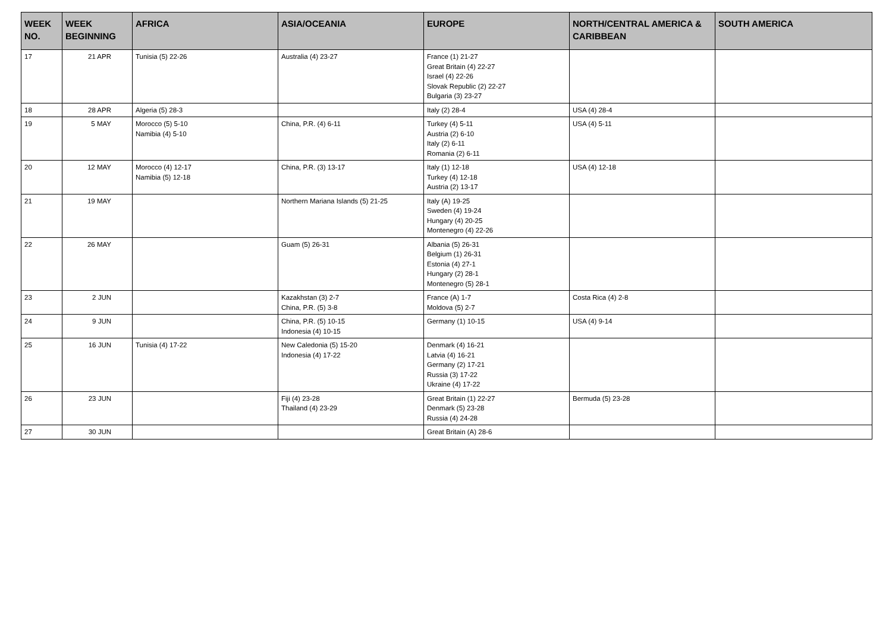| WEEK NO. | WEEK BEGINNING | AFRICA | ASIA/OCEANIA | EUROPE | NORTH/CENTRAL AMERICA & CARIBBEAN | SOUTH AMERICA |
| --- | --- | --- | --- | --- | --- | --- |
| 17 | 21 APR | Tunisia (5) 22-26 | Australia (4) 23-27 | France (1) 21-27 Great Britain (4) 22-27 Israel (4) 22-26 Slovak Republic (2) 22-27 Bulgaria (3) 23-27 | | |
| 18 | 28 APR | Algeria (5) 28-3 | | Italy (2) 28-4 | USA (4) 28-4 | |
| 19 | 5 MAY | Morocco (5) 5-10 Namibia (4) 5-10 | China, P.R. (4) 6-11 | Turkey (4) 5-11 Austria (2) 6-10 Italy (2) 6-11 Romania (2) 6-11 | USA (4) 5-11 | |
| 20 | 12 MAY | Morocco (4) 12-17 Namibia (5) 12-18 | China, P.R. (3) 13-17 | Italy (1) 12-18 Turkey (4) 12-18 Austria (2) 13-17 | USA (4) 12-18 | |
| 21 | 19 MAY | | Northern Mariana Islands (5) 21-25 | Italy (A) 19-25 Sweden (4) 19-24 Hungary (4) 20-25 Montenegro (4) 22-26 | | |
| 22 | 26 MAY | | Guam (5) 26-31 | Albania (5) 26-31 Belgium (1) 26-31 Estonia (4) 27-1 Hungary (2) 28-1 Montenegro (5) 28-1 | | |
| 23 | 2 JUN | | Kazakhstan (3) 2-7 China, P.R. (5) 3-8 | France (A) 1-7 Moldova (5) 2-7 | Costa Rica (4) 2-8 | |
| 24 | 9 JUN | | China, P.R. (5) 10-15 Indonesia (4) 10-15 | Germany (1) 10-15 | USA (4) 9-14 | |
| 25 | 16 JUN | Tunisia (4) 17-22 | New Caledonia (5) 15-20 Indonesia (4) 17-22 | Denmark (4) 16-21 Latvia (4) 16-21 Germany (2) 17-21 Russia (3) 17-22 Ukraine (4) 17-22 | | |
| 26 | 23 JUN | | Fiji (4) 23-28 Thailand (4) 23-29 | Great Britain (1) 22-27 Denmark (5) 23-28 Russia (4) 24-28 | Bermuda (5) 23-28 | |
| 27 | 30 JUN | | | Great Britain (A) 28-6 | | |